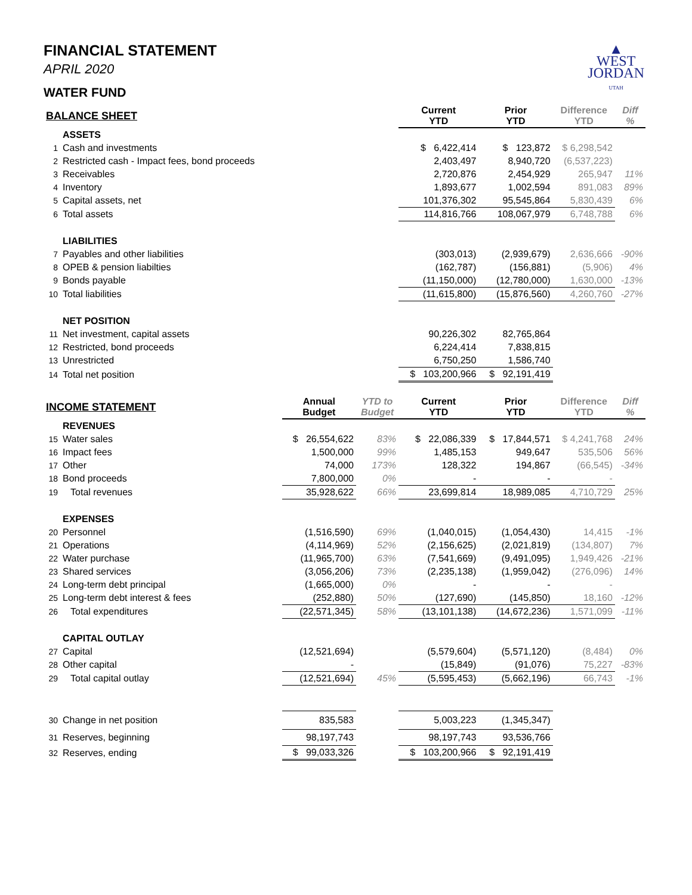▲
WEST
JORDAN
UTAH
FINANCIAL STATEMENT
APRIL 2020
WATER FUND
| BALANCE SHEET | | | | Current YTD | Prior YTD | Difference YTD | Diff % |
| --- | --- | --- | --- | --- | --- | --- | --- |
| | ASSETS | | | | | | |
| 1 | Cash and investments | | | $ 6,422,414 | $ 123,872 | $ 6,298,542 | |
| 2 | Restricted cash - Impact fees, bond proceeds | | | 2,403,497 | 8,940,720 | (6,537,223) | |
| 3 | Receivables | | | 2,720,876 | 2,454,929 | 265,947 | 11% |
| 4 | Inventory | | | 1,893,677 | 1,002,594 | 891,083 | 89% |
| 5 | Capital assets, net | | | 101,376,302 | 95,545,864 | 5,830,439 | 6% |
| 6 | Total assets | | | 114,816,766 | 108,067,979 | 6,748,788 | 6% |
| | LIABILITIES | | | | | | |
| 7 | Payables and other liabilities | | | (303,013) | (2,939,679) | 2,636,666 | -90% |
| 8 | OPEB & pension liabilties | | | (162,787) | (156,881) | (5,906) | 4% |
| 9 | Bonds payable | | | (11,150,000) | (12,780,000) | 1,630,000 | -13% |
| 10 | Total liabilities | | | (11,615,800) | (15,876,560) | 4,260,760 | -27% |
| | NET POSITION | | | | | | |
| 11 | Net investment, capital assets | | | 90,226,302 | 82,765,864 | | |
| 12 | Restricted, bond proceeds | | | 6,224,414 | 7,838,815 | | |
| 13 | Unrestricted | | | 6,750,250 | 1,586,740 | | |
| 14 | Total net position | | | $ 103,200,966 | $ 92,191,419 | | |
| INCOME STATEMENT | | Annual Budget | YTD to Budget | Current YTD | Prior YTD | Difference YTD | Diff % |
| | REVENUES | | | | | | |
| 15 | Water sales | $ 26,554,622 | 83% | $ 22,086,339 | $ 17,844,571 | $ 4,241,768 | 24% |
| 16 | Impact fees | 1,500,000 | 99% | 1,485,153 | 949,647 | 535,506 | 56% |
| 17 | Other | 74,000 | 173% | 128,322 | 194,867 | (66,545) | -34% |
| 18 | Bond proceeds | 7,800,000 | 0% | - | - | - | |
| 19 | Total revenues | 35,928,622 | 66% | 23,699,814 | 18,989,085 | 4,710,729 | 25% |
| | EXPENSES | | | | | | |
| 20 | Personnel | (1,516,590) | 69% | (1,040,015) | (1,054,430) | 14,415 | -1% |
| 21 | Operations | (4,114,969) | 52% | (2,156,625) | (2,021,819) | (134,807) | 7% |
| 22 | Water purchase | (11,965,700) | 63% | (7,541,669) | (9,491,095) | 1,949,426 | -21% |
| 23 | Shared services | (3,056,206) | 73% | (2,235,138) | (1,959,042) | (276,096) | 14% |
| 24 | Long-term debt principal | (1,665,000) | 0% | - | - | - | |
| 25 | Long-term debt interest & fees | (252,880) | 50% | (127,690) | (145,850) | 18,160 | -12% |
| 26 | Total expenditures | (22,571,345) | 58% | (13,101,138) | (14,672,236) | 1,571,099 | -11% |
| | CAPITAL OUTLAY | | | | | | |
| 27 | Capital | (12,521,694) | | (5,579,604) | (5,571,120) | (8,484) | 0% |
| 28 | Other capital | - | | (15,849) | (91,076) | 75,227 | -83% |
| 29 | Total capital outlay | (12,521,694) | 45% | (5,595,453) | (5,662,196) | 66,743 | -1% |
| 30 | Change in net position | 835,583 | | 5,003,223 | (1,345,347) | | |
| 31 | Reserves, beginning | 98,197,743 | | 98,197,743 | 93,536,766 | | |
| 32 | Reserves, ending | $ 99,033,326 | | $ 103,200,966 | $ 92,191,419 | | |